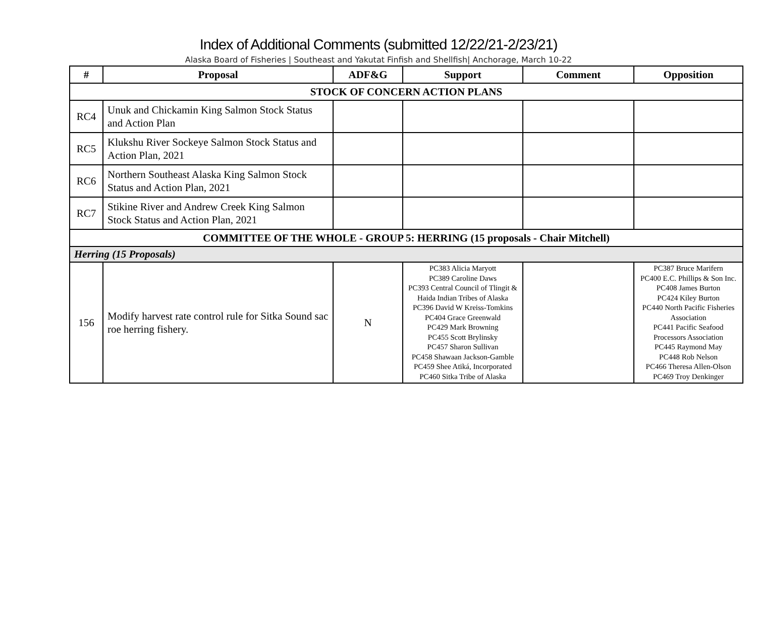Index of Additional Comments (submitted 12/22/21-2/23/21)
Alaska Board of Fisheries | Southeast and Yakutat Finfish and Shellfish| Anchorage, March 10-22
| # | Proposal | ADF&G | Support | Comment | Opposition |
| --- | --- | --- | --- | --- | --- |
| STOCK OF CONCERN ACTION PLANS | | | | | |
| RC4 | Unuk and Chickamin King Salmon Stock Status and Action Plan | | | | |
| RC5 | Klukshu River Sockeye Salmon Stock Status and Action Plan, 2021 | | | | |
| RC6 | Northern Southeast Alaska King Salmon Stock Status and Action Plan, 2021 | | | | |
| RC7 | Stikine River and Andrew Creek King Salmon Stock Status and Action Plan, 2021 | | | | |
| COMMITTEE OF THE WHOLE - GROUP 5: HERRING (15 proposals - Chair Mitchell) | | | | | |
| Herring (15 Proposals) | | | | | |
| 156 | Modify harvest rate control rule for Sitka Sound sac roe herring fishery. | N | PC383 Alicia Maryott PC389 Caroline Daws PC393 Central Council of Tlingit & Haida Indian Tribes of Alaska PC396 David W Kreiss-Tomkins PC404 Grace Greenwald PC429 Mark Browning PC455 Scott Brylinsky PC457 Sharon Sullivan PC458 Shawaan Jackson-Gamble PC459 Shee Atiká, Incorporated PC460 Sitka Tribe of Alaska | | PC387 Bruce Marifern PC400 E.C. Phillips & Son Inc. PC408 James Burton PC424 Kiley Burton PC440 North Pacific Fisheries Association PC441 Pacific Seafood Processors Association PC445 Raymond May PC448 Rob Nelson PC466 Theresa Allen-Olson PC469 Troy Denkinger |